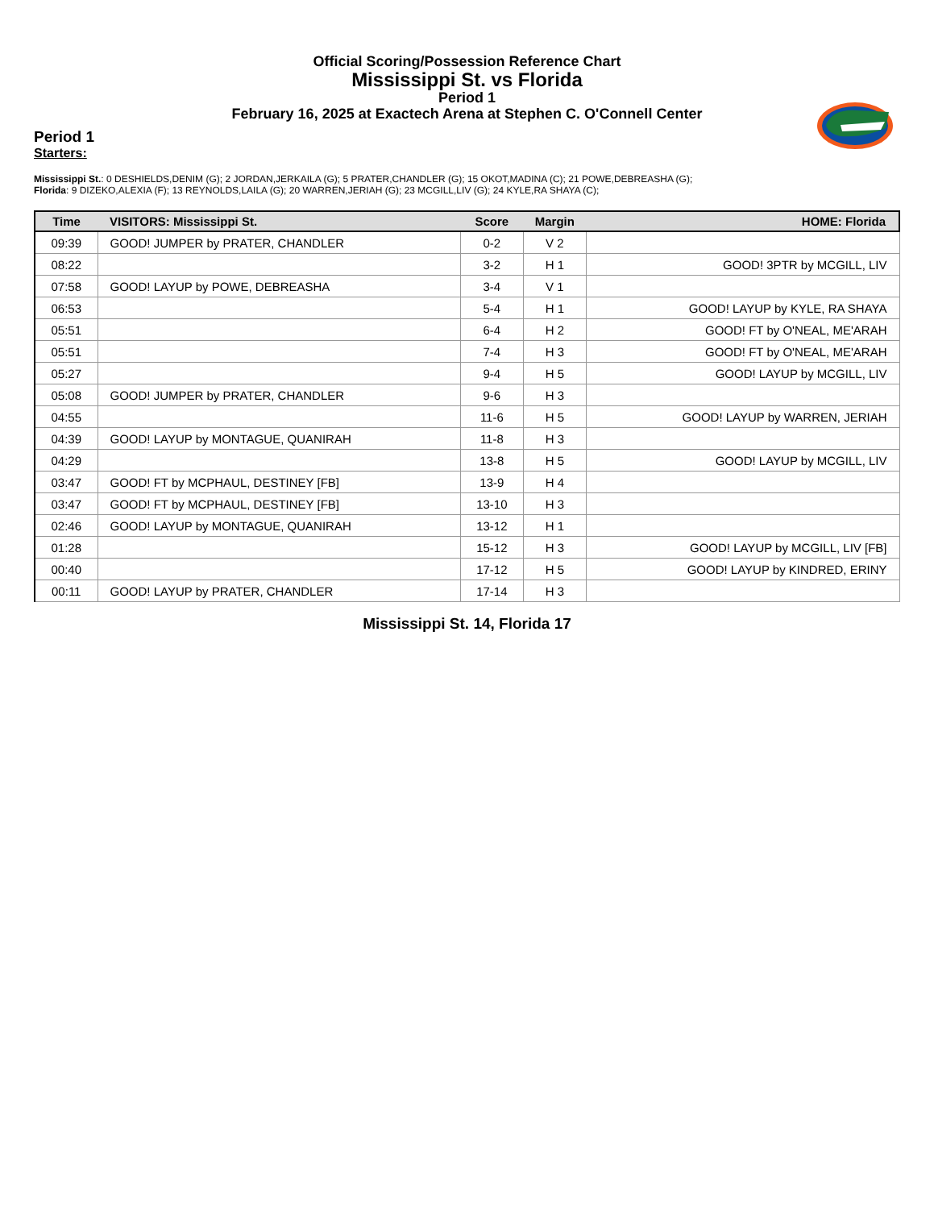Official Scoring/Possession Reference Chart
Mississippi St. vs Florida
Period 1
February 16, 2025 at Exactech Arena at Stephen C. O'Connell Center
Period 1
Starters:
Mississippi St.: 0 DESHIELDS,DENIM (G); 2 JORDAN,JERKAILA (G); 5 PRATER,CHANDLER (G); 15 OKOT,MADINA (C); 21 POWE,DEBREASHA (G);
Florida: 9 DIZEKO,ALEXIA (F); 13 REYNOLDS,LAILA (G); 20 WARREN,JERIAH (G); 23 MCGILL,LIV (G); 24 KYLE,RA SHAYA (C);
| Time | VISITORS: Mississippi St. | Score | Margin | HOME: Florida |
| --- | --- | --- | --- | --- |
| 09:39 | GOOD! JUMPER by PRATER, CHANDLER | 0-2 | V 2 | |
| 08:22 | | 3-2 | H 1 | GOOD! 3PTR by MCGILL, LIV |
| 07:58 | GOOD! LAYUP by POWE, DEBREASHA | 3-4 | V 1 | |
| 06:53 | | 5-4 | H 1 | GOOD! LAYUP by KYLE, RA SHAYA |
| 05:51 | | 6-4 | H 2 | GOOD! FT by O'NEAL, ME'ARAH |
| 05:51 | | 7-4 | H 3 | GOOD! FT by O'NEAL, ME'ARAH |
| 05:27 | | 9-4 | H 5 | GOOD! LAYUP by MCGILL, LIV |
| 05:08 | GOOD! JUMPER by PRATER, CHANDLER | 9-6 | H 3 | |
| 04:55 | | 11-6 | H 5 | GOOD! LAYUP by WARREN, JERIAH |
| 04:39 | GOOD! LAYUP by MONTAGUE, QUANIRAH | 11-8 | H 3 | |
| 04:29 | | 13-8 | H 5 | GOOD! LAYUP by MCGILL, LIV |
| 03:47 | GOOD! FT by MCPHAUL, DESTINEY [FB] | 13-9 | H 4 | |
| 03:47 | GOOD! FT by MCPHAUL, DESTINEY [FB] | 13-10 | H 3 | |
| 02:46 | GOOD! LAYUP by MONTAGUE, QUANIRAH | 13-12 | H 1 | |
| 01:28 | | 15-12 | H 3 | GOOD! LAYUP by MCGILL, LIV [FB] |
| 00:40 | | 17-12 | H 5 | GOOD! LAYUP by KINDRED, ERINY |
| 00:11 | GOOD! LAYUP by PRATER, CHANDLER | 17-14 | H 3 | |
Mississippi St. 14, Florida 17